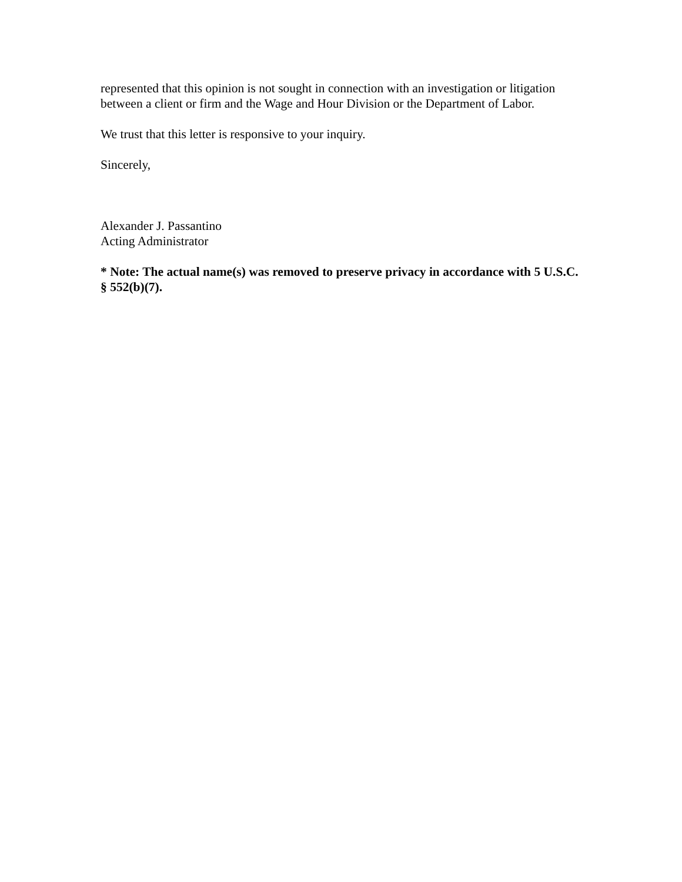represented that this opinion is not sought in connection with an investigation or litigation
between a client or firm and the Wage and Hour Division or the Department of Labor.
We trust that this letter is responsive to your inquiry.
Sincerely,
Alexander J. Passantino
Acting Administrator
* Note: The actual name(s) was removed to preserve privacy in accordance with 5 U.S.C.
§ 552(b)(7).